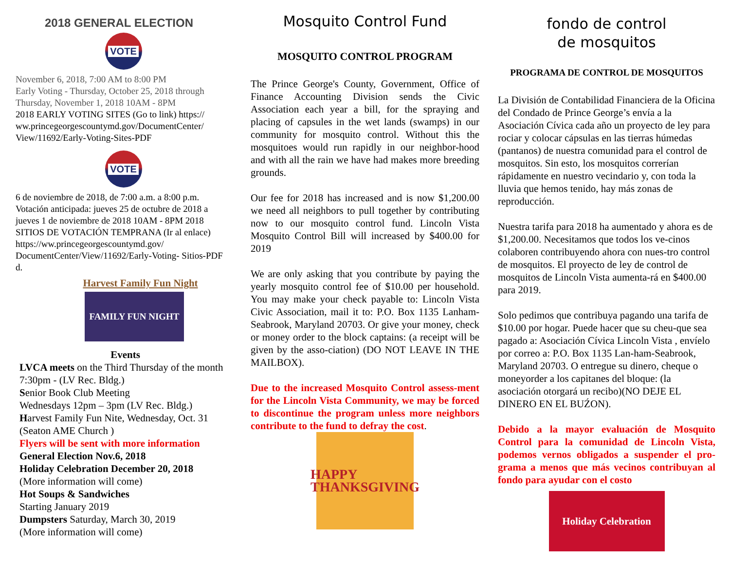2018 GENERAL ELECTION
VOTE
November 6, 2018, 7:00 AM to 8:00 PM
Early Voting - Thursday, October 25, 2018 through Thursday, November 1, 2018 10AM - 8PM
2018 EARLY VOTING SITES (Go to link) https:// ww.princegeorgescountymd.gov/DocumentCenter/ View/11692/Early-Voting-Sites-PDF
VOTE
6 de noviembre de 2018, de 7:00 a.m. a 8:00 p.m. Votación anticipada: jueves 25 de octubre de 2018 a jueves 1 de noviembre de 2018 10AM - 8PM 2018 SITIOS DE VOTACIÓN TEMPRANA (Ir al enlace) https://ww.princegeorgescountymd.gov/ DocumentCenter/View/11692/Early-Voting- Sitios-PDF d.
Harvest Family Fun Night
FAMILY FUN NIGHT
Events
LVCA meets on the Third Thursday of the month 7:30pm - (LV Rec. Bldg.)
Senior Book Club Meeting
Wednesdays 12pm – 3pm (LV Rec. Bldg.)
Harvest Family Fun Nite, Wednesday, Oct. 31 (Seaton AME Church )
Flyers will be sent with more information
General Election Nov.6, 2018
Holiday Celebration December 20, 2018
(More information will come)
Hot Soups & Sandwiches
Starting January 2019
Dumpsters Saturday, March 30, 2019
(More information will come)
Mosquito Control Fund
MOSQUITO CONTROL PROGRAM
The Prince George's County, Government, Office of Finance Accounting Division sends the Civic Association each year a bill, for the spraying and placing of capsules in the wet lands (swamps) in our community for mosquito control. Without this the mosquitoes would run rapidly in our neighbor-hood and with all the rain we have had makes more breeding grounds.
Our fee for 2018 has increased and is now $1,200.00 we need all neighbors to pull together by contributing now to our mosquito control fund. Lincoln Vista Mosquito Control Bill will increased by $400.00 for 2019
We are only asking that you contribute by paying the yearly mosquito control fee of $10.00 per household. You may make your check payable to: Lincoln Vista Civic Association, mail it to: P.O. Box 1135 Lanham-Seabrook, Maryland 20703. Or give your money, check or money order to the block captains: (a receipt will be given by the asso-ciation) (DO NOT LEAVE IN THE MAILBOX).
Due to the increased Mosquito Control assess-ment for the Lincoln Vista Community, we may be forced to discontinue the program unless more neighbors contribute to the fund to defray the cost.
HAPPY THANKSGIVING
fondo de control
de mosquitos
PROGRAMA DE CONTROL DE MOSQUITOS
La División de Contabilidad Financiera de la Oficina del Condado de Prince George’s envía a la Asociación Cívica cada año un proyecto de ley para rociar y colocar cápsulas en las tierras húmedas (pantanos) de nuestra comunidad para el control de mosquitos. Sin esto, los mosquitos correrían rápidamente en nuestro vecindario y, con toda la lluvia que hemos tenido, hay más zonas de reproducción.
Nuestra tarifa para 2018 ha aumentado y ahora es de $1,200.00. Necesitamos que todos los ve-cinos colaboren contribuyendo ahora con nues-tro control de mosquitos. El proyecto de ley de control de mosquitos de Lincoln Vista aumenta-rá en $400.00 para 2019.
Solo pedimos que contribuya pagando una tarifa de $10.00 por hogar. Puede hacer que su cheu-que sea pagado a: Asociación Cívica Lincoln Vista , envíelo por correo a: P.O. Box 1135 Lan-ham-Seabrook, Maryland 20703. O entregue su dinero, cheque o moneyorder a los capitanes del bloque: (la asociación otorgará un recibo)(NO DEJE EL DINERO EN EL BUŹON).
Debido a la mayor evaluación de Mosquito Control para la comunidad de Lincoln Vista, podemos vernos obligados a suspender el pro-grama a menos que más vecinos contribuyan al fondo para ayudar con el costo
Holiday Celebration